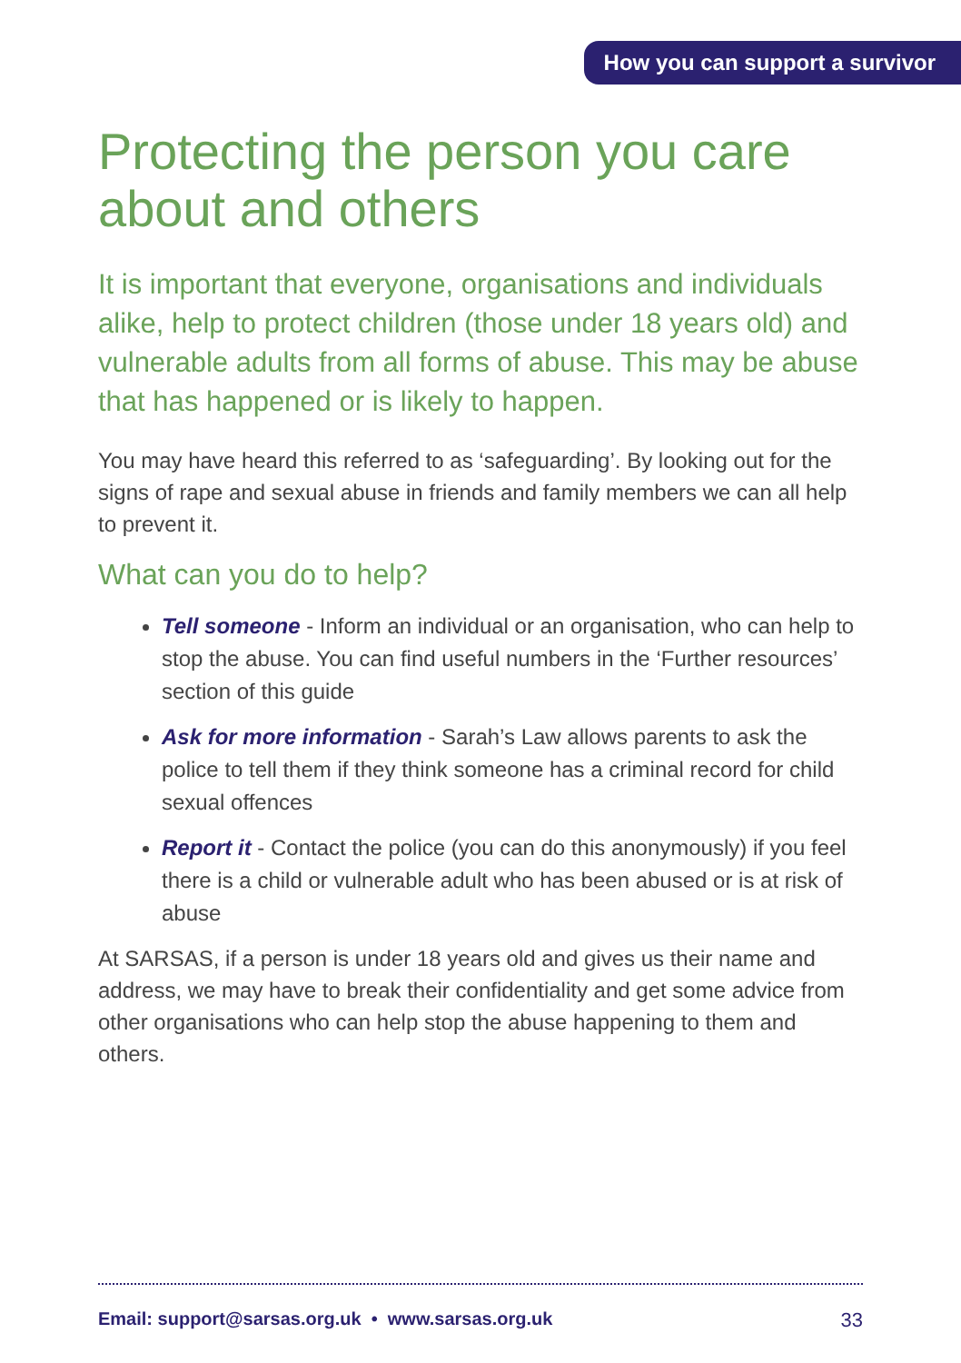How you can support a survivor
Protecting the person you care about and others
It is important that everyone, organisations and individuals alike, help to protect children (those under 18 years old) and vulnerable adults from all forms of abuse. This may be abuse that has happened or is likely to happen.
You may have heard this referred to as ‘safeguarding’. By looking out for the signs of rape and sexual abuse in friends and family members we can all help to prevent it.
What can you do to help?
Tell someone - Inform an individual or an organisation, who can help to stop the abuse. You can find useful numbers in the ‘Further resources’ section of this guide
Ask for more information - Sarah’s Law allows parents to ask the police to tell them if they think someone has a criminal record for child sexual offences
Report it - Contact the police (you can do this anonymously) if you feel there is a child or vulnerable adult who has been abused or is at risk of abuse
At SARSAS, if a person is under 18 years old and gives us their name and address, we may have to break their confidentiality and get some advice from other organisations who can help stop the abuse happening to them and others.
Email: support@sarsas.org.uk • www.sarsas.org.uk 33